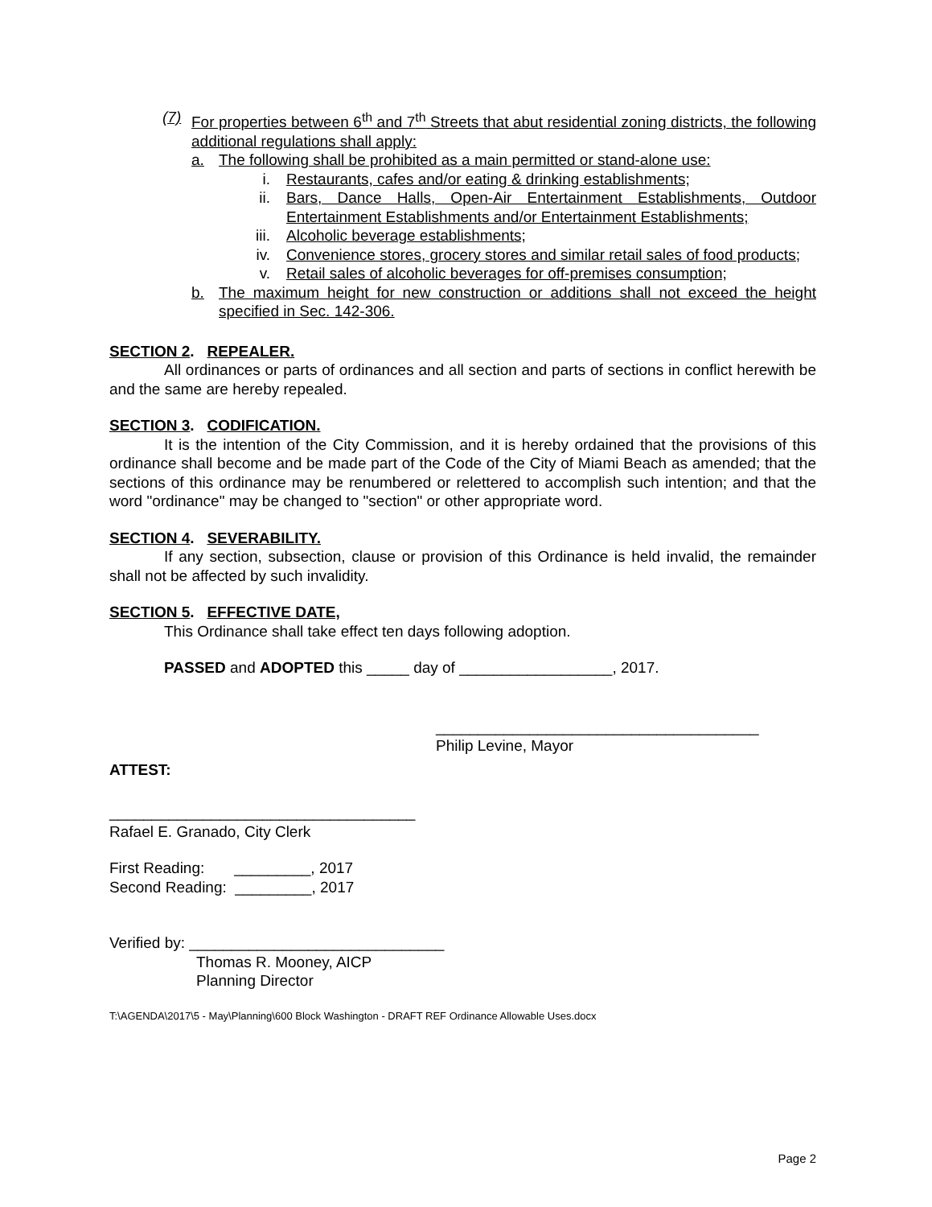(7) For properties between 6<sup>th</sup> and 7<sup>th</sup> Streets that abut residential zoning districts, the following additional regulations shall apply:
a. The following shall be prohibited as a main permitted or stand-alone use:
i. Restaurants, cafes and/or eating & drinking establishments;
ii. Bars, Dance Halls, Open-Air Entertainment Establishments, Outdoor Entertainment Establishments and/or Entertainment Establishments;
iii. Alcoholic beverage establishments;
iv. Convenience stores, grocery stores and similar retail sales of food products;
v. Retail sales of alcoholic beverages for off-premises consumption;
b. The maximum height for new construction or additions shall not exceed the height specified in Sec. 142-306.
SECTION 2. REPEALER.
All ordinances or parts of ordinances and all section and parts of sections in conflict herewith be and the same are hereby repealed.
SECTION 3. CODIFICATION.
It is the intention of the City Commission, and it is hereby ordained that the provisions of this ordinance shall become and be made part of the Code of the City of Miami Beach as amended; that the sections of this ordinance may be renumbered or relettered to accomplish such intention; and that the word "ordinance" may be changed to "section" or other appropriate word.
SECTION 4. SEVERABILITY.
If any section, subsection, clause or provision of this Ordinance is held invalid, the remainder shall not be affected by such invalidity.
SECTION 5. EFFECTIVE DATE,
This Ordinance shall take effect ten days following adoption.
PASSED and ADOPTED this _____ day of __________________, 2017.
______________________________________
Philip Levine, Mayor
ATTEST:
____________________________________
Rafael E. Granado, City Clerk
First Reading: _________, 2017
Second Reading: _________, 2017
Verified by: ______________________________
Thomas R. Mooney, AICP
Planning Director
T:\AGENDA\2017\5 - May\Planning\600 Block Washington - DRAFT REF Ordinance Allowable Uses.docx
Page 2